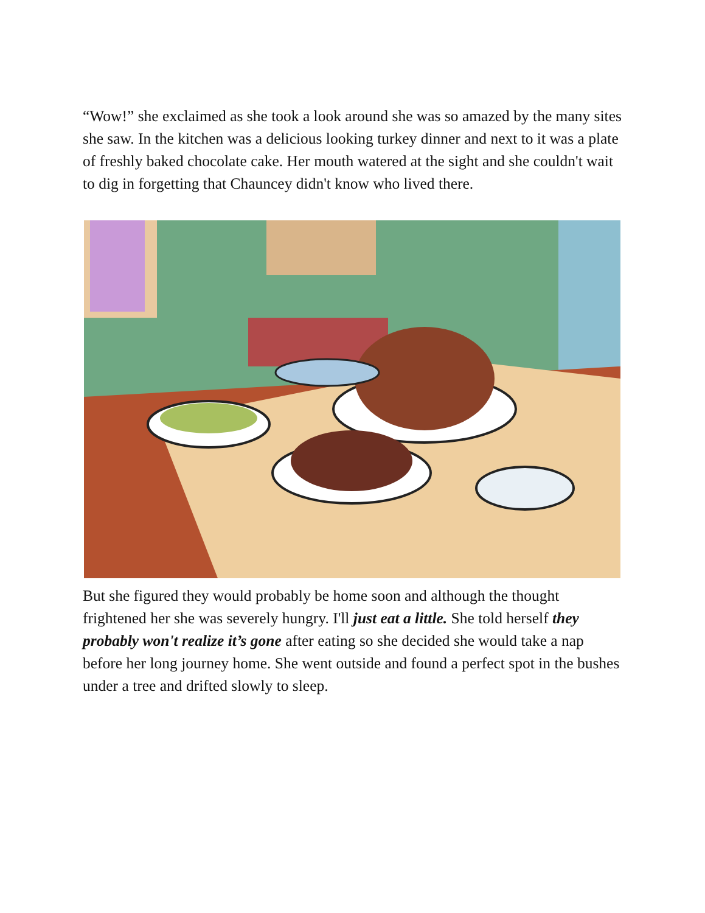“Wow!” she exclaimed as she took a look around she was so amazed by the many sites she saw. In the kitchen was a delicious looking turkey dinner and next to it was a plate of freshly baked chocolate cake. Her mouth watered at the sight and she couldn't wait to dig in forgetting that Chauncey didn't know who lived there.
But she figured they would probably be home soon and although the thought frightened her she was severely hungry. I'll just eat a little. She told herself they probably won't realize it’s gone after eating so she decided she would take a nap before her long journey home. She went outside and found a perfect spot in the bushes under a tree and drifted slowly to sleep.